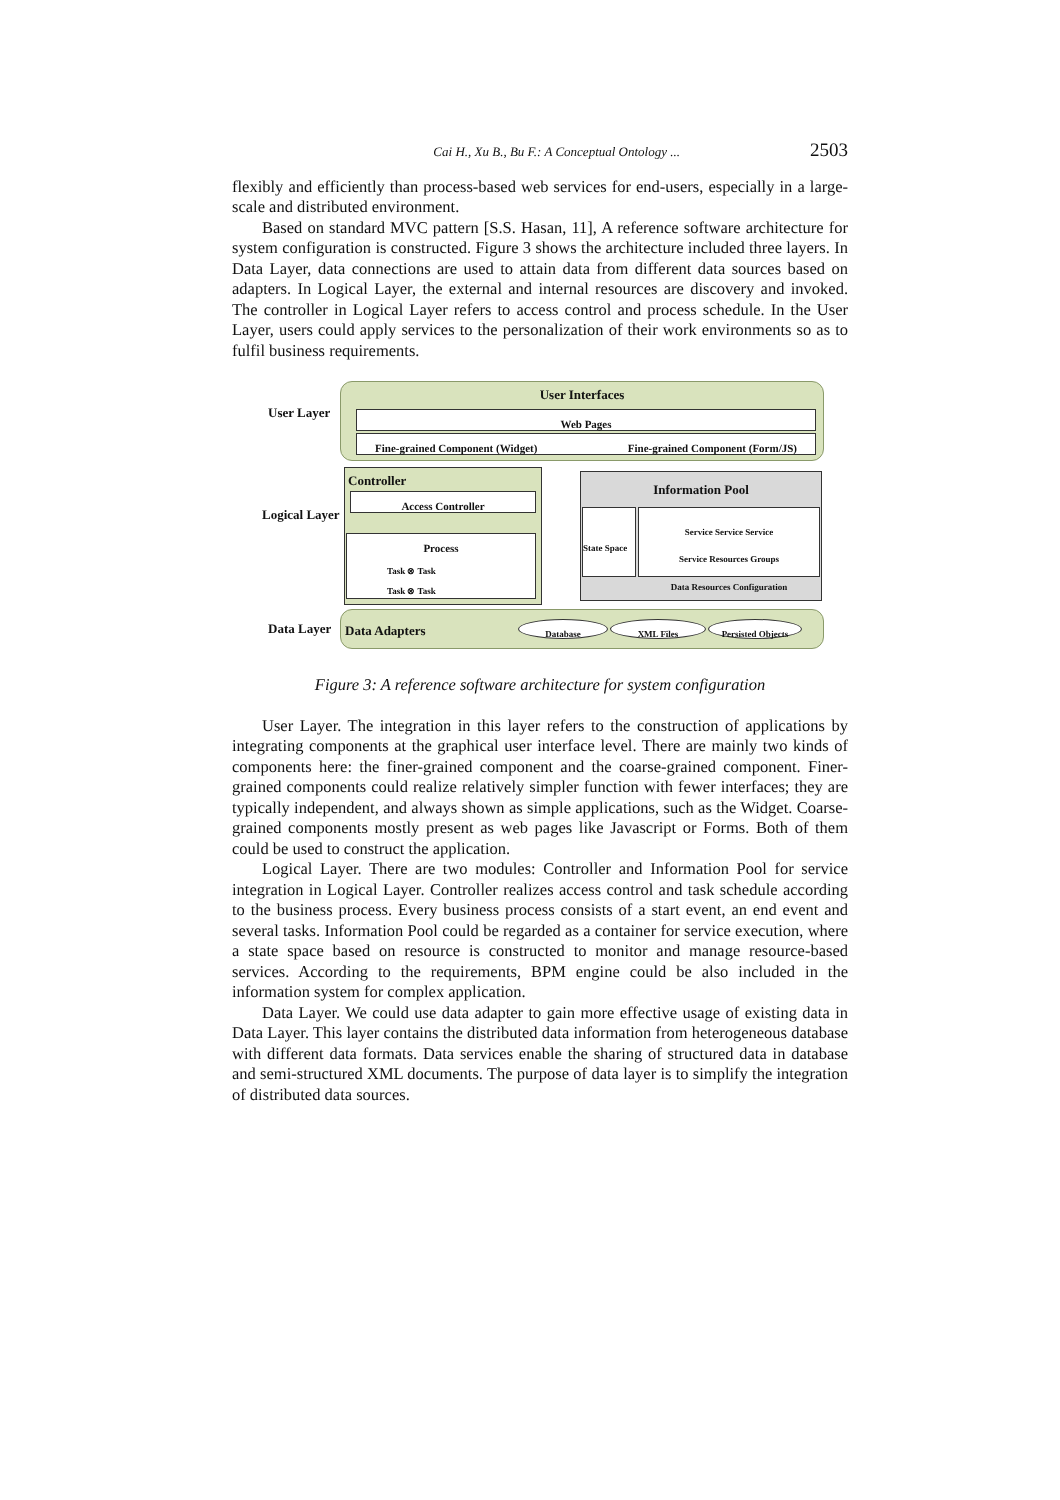Cai H., Xu B., Bu F.: A Conceptual Ontology ... 2503
flexibly and efficiently than process-based web services for end-users, especially in a large-scale and distributed environment.
Based on standard MVC pattern [S.S. Hasan, 11], A reference software architecture for system configuration is constructed. Figure 3 shows the architecture included three layers. In Data Layer, data connections are used to attain data from different data sources based on adapters. In Logical Layer, the external and internal resources are discovery and invoked. The controller in Logical Layer refers to access control and process schedule. In the User Layer, users could apply services to the personalization of their work environments so as to fulfil business requirements.
User Layer
User Interfaces
Web Pages
Fine-grained Component (Widget) Fine-grained Component (Form/JS)
Logical Layer
Controller
Access Controller
Process
Task ⊗ Task
Task ⊗ Task
Information Pool
State Space
Service Service Service
Service Resources Groups
Data Resources Configuration
Data Layer
Data Adapters
Database XML Files Persisted Objects
Figure 3: A reference software architecture for system configuration
User Layer. The integration in this layer refers to the construction of applications by integrating components at the graphical user interface level. There are mainly two kinds of components here: the finer-grained component and the coarse-grained component. Finer-grained components could realize relatively simpler function with fewer interfaces; they are typically independent, and always shown as simple applications, such as the Widget. Coarse-grained components mostly present as web pages like Javascript or Forms. Both of them could be used to construct the application.
Logical Layer. There are two modules: Controller and Information Pool for service integration in Logical Layer. Controller realizes access control and task schedule according to the business process. Every business process consists of a start event, an end event and several tasks. Information Pool could be regarded as a container for service execution, where a state space based on resource is constructed to monitor and manage resource-based services. According to the requirements, BPM engine could be also included in the information system for complex application.
Data Layer. We could use data adapter to gain more effective usage of existing data in Data Layer. This layer contains the distributed data information from heterogeneous database with different data formats. Data services enable the sharing of structured data in database and semi-structured XML documents. The purpose of data layer is to simplify the integration of distributed data sources.